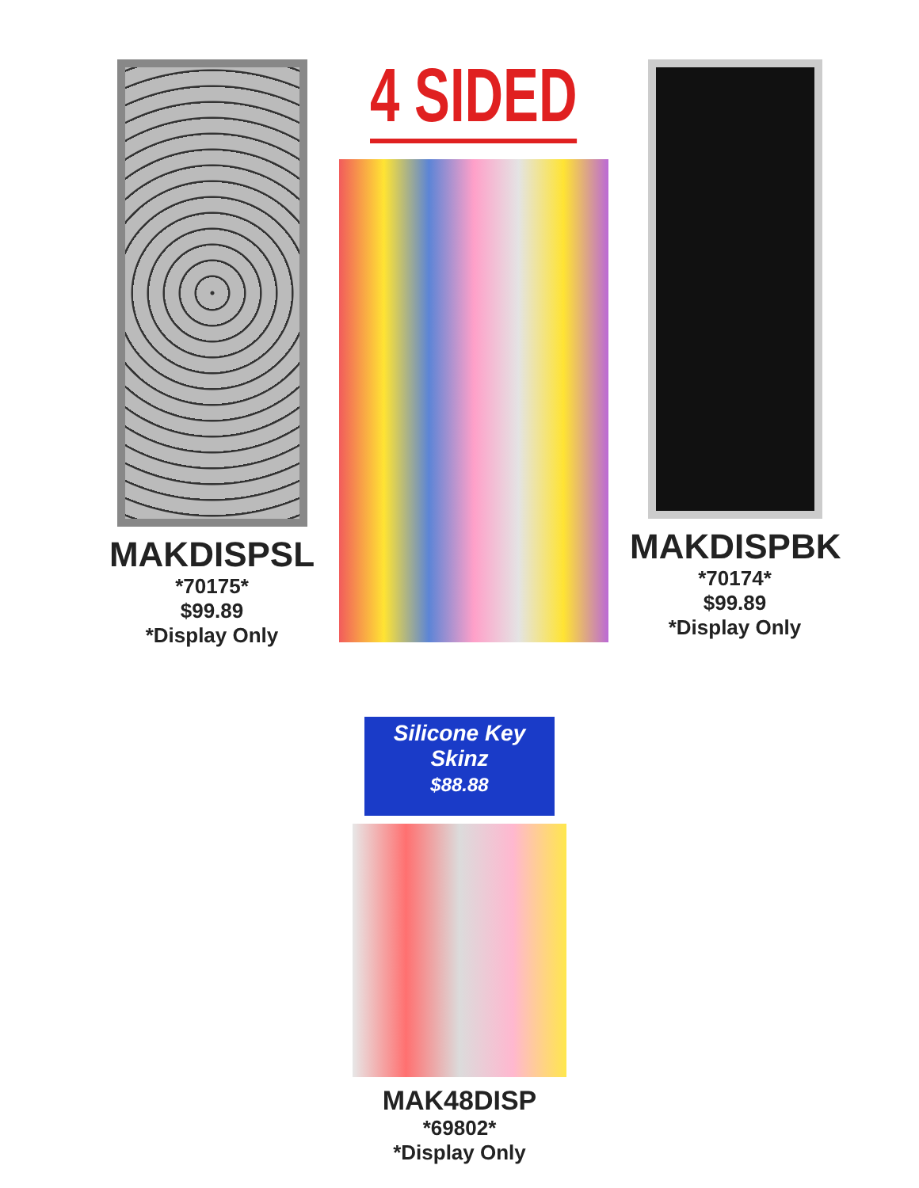MAKDISPSL
*70175*
$99.89
*Display Only
4 SIDED
MAKDISPBK
*70174*
$99.89
*Display Only
Silicone Key Skinz
$88.88
MAK48DISP
*69802*
*Display Only